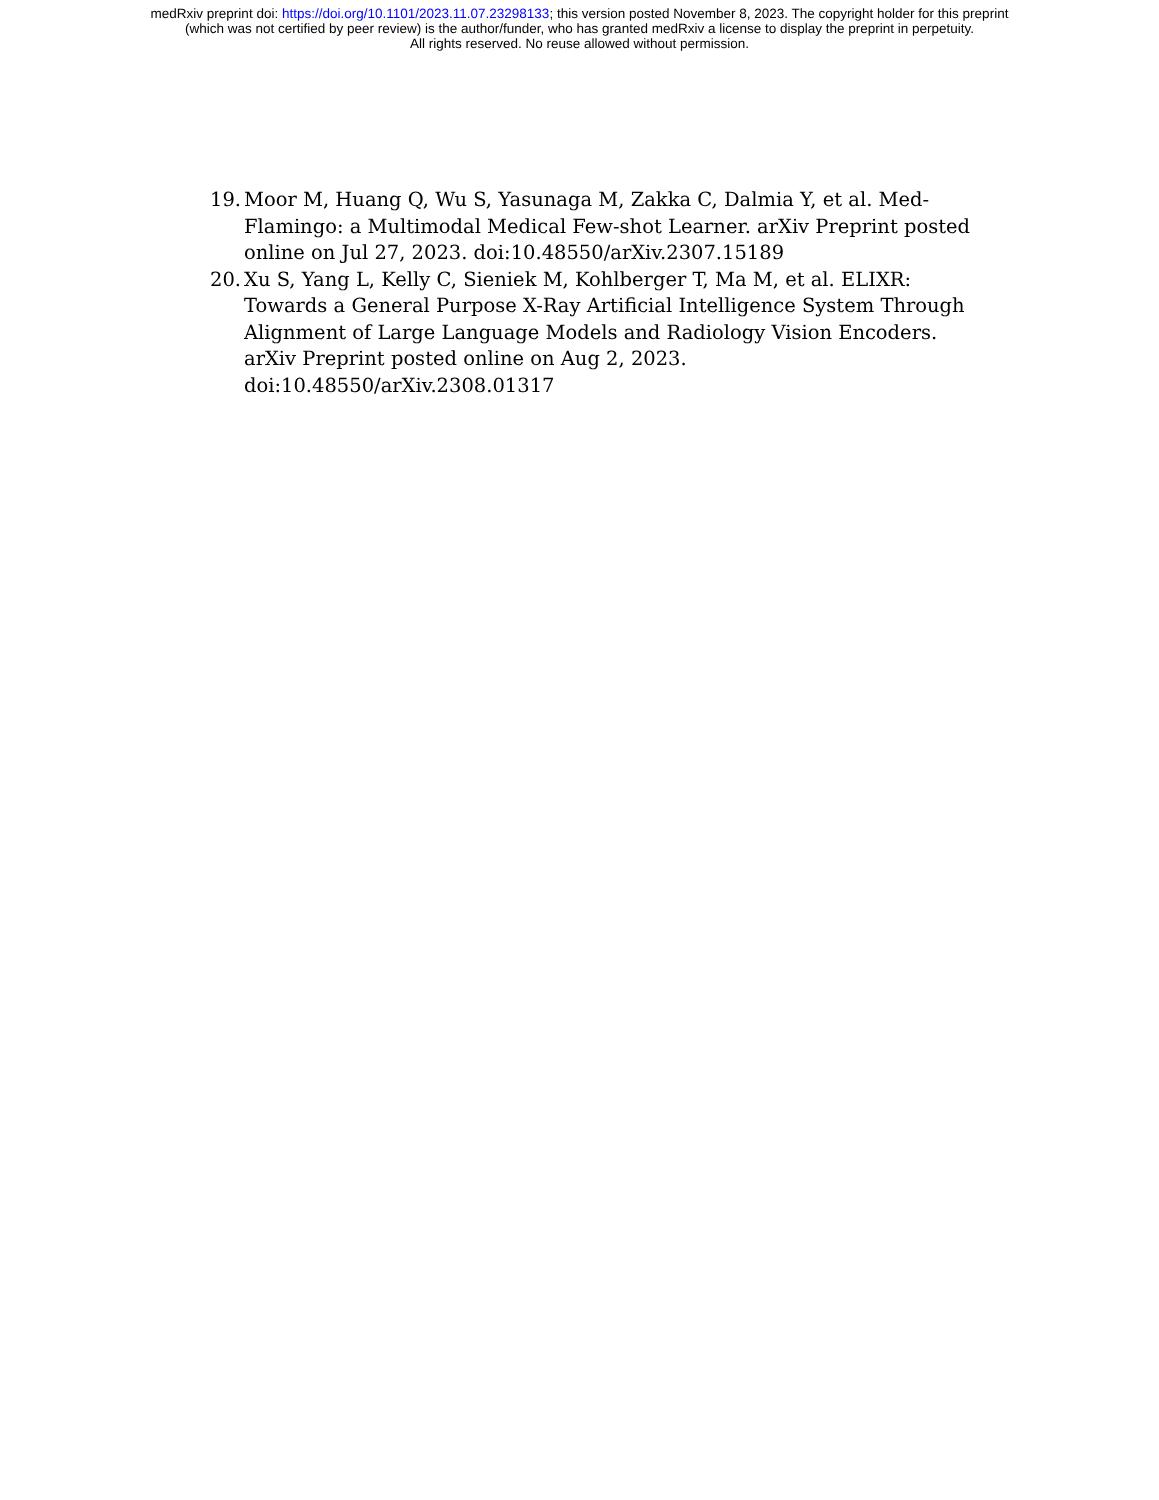medRxiv preprint doi: https://doi.org/10.1101/2023.11.07.23298133; this version posted November 8, 2023. The copyright holder for this preprint
(which was not certified by peer review) is the author/funder, who has granted medRxiv a license to display the preprint in perpetuity.
All rights reserved. No reuse allowed without permission.
19. Moor M, Huang Q, Wu S, Yasunaga M, Zakka C, Dalmia Y, et al. Med-Flamingo: a Multimodal Medical Few-shot Learner. arXiv Preprint posted online on Jul 27, 2023. doi:10.48550/arXiv.2307.15189
20. Xu S, Yang L, Kelly C, Sieniek M, Kohlberger T, Ma M, et al. ELIXR: Towards a General Purpose X-Ray Artificial Intelligence System Through Alignment of Large Language Models and Radiology Vision Encoders. arXiv Preprint posted online on Aug 2, 2023. doi:10.48550/arXiv.2308.01317